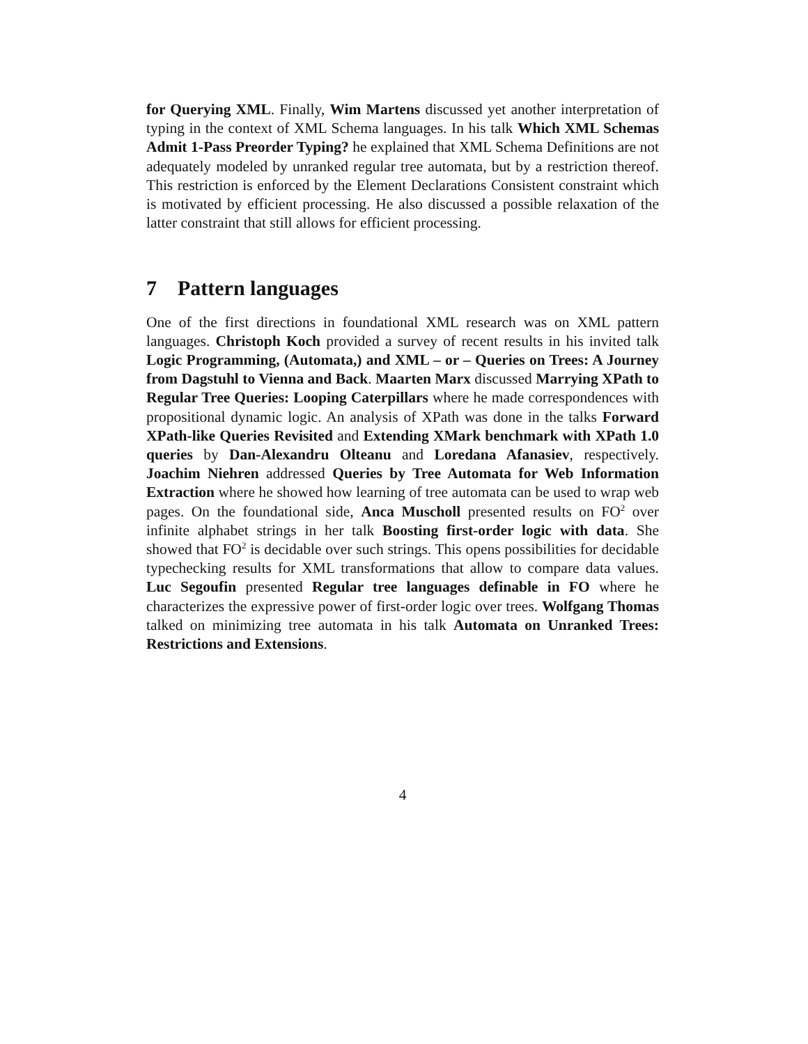for Querying XML. Finally, Wim Martens discussed yet another interpretation of typing in the context of XML Schema languages. In his talk Which XML Schemas Admit 1-Pass Preorder Typing? he explained that XML Schema Definitions are not adequately modeled by unranked regular tree automata, but by a restriction thereof. This restriction is enforced by the Element Declarations Consistent constraint which is motivated by efficient processing. He also discussed a possible relaxation of the latter constraint that still allows for efficient processing.
7 Pattern languages
One of the first directions in foundational XML research was on XML pattern languages. Christoph Koch provided a survey of recent results in his invited talk Logic Programming, (Automata,) and XML – or – Queries on Trees: A Journey from Dagstuhl to Vienna and Back. Maarten Marx discussed Marrying XPath to Regular Tree Queries: Looping Caterpillars where he made correspondences with propositional dynamic logic. An analysis of XPath was done in the talks Forward XPath-like Queries Revisited and Extending XMark benchmark with XPath 1.0 queries by Dan-Alexandru Olteanu and Loredana Afanasiev, respectively. Joachim Niehren addressed Queries by Tree Automata for Web Information Extraction where he showed how learning of tree automata can be used to wrap web pages. On the foundational side, Anca Muscholl presented results on FO<sup>2</sup> over infinite alphabet strings in her talk Boosting first-order logic with data. She showed that FO<sup>2</sup> is decidable over such strings. This opens possibilities for decidable typechecking results for XML transformations that allow to compare data values. Luc Segoufin presented Regular tree languages definable in FO where he characterizes the expressive power of first-order logic over trees. Wolfgang Thomas talked on minimizing tree automata in his talk Automata on Unranked Trees: Restrictions and Extensions.
4